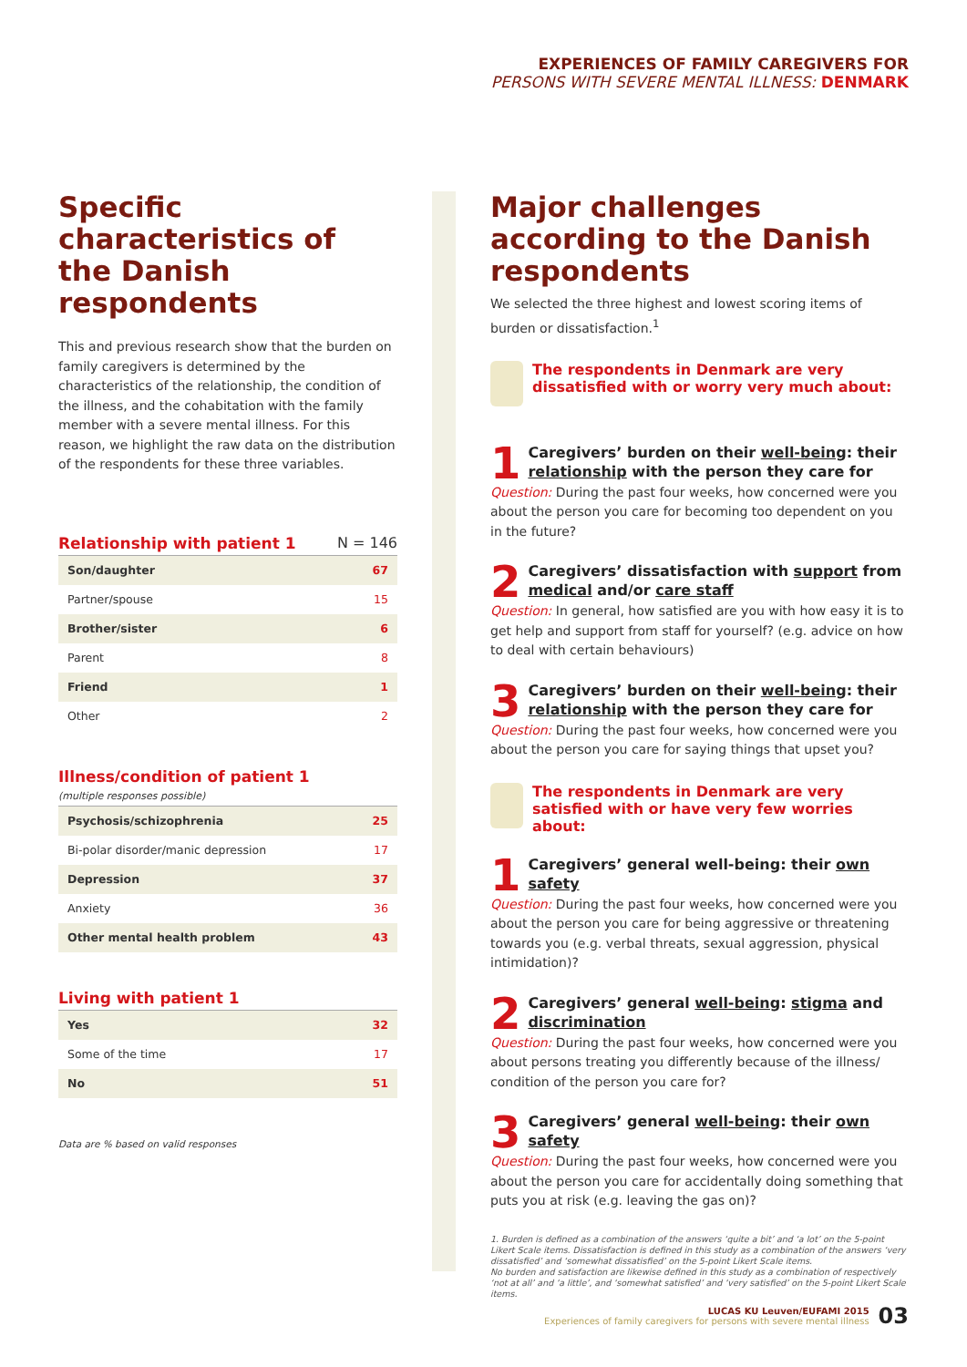EXPERIENCES OF FAMILY CAREGIVERS FOR
PERSONS WITH SEVERE MENTAL ILLNESS: DENMARK
Specific characteristics of the Danish respondents
This and previous research show that the burden on family caregivers is determined by the characteristics of the relationship, the condition of the illness, and the cohabitation with the family member with a severe mental illness. For this reason, we highlight the raw data on the distribution of the respondents for these three variables.
Relationship with patient 1 N = 146
| Son/daughter | 67 |
| Partner/spouse | 15 |
| Brother/sister | 6 |
| Parent | 8 |
| Friend | 1 |
| Other | 2 |
Illness/condition of patient 1
(multiple responses possible)
| Psychosis/schizophrenia | 25 |
| Bi-polar disorder/manic depression | 17 |
| Depression | 37 |
| Anxiety | 36 |
| Other mental health problem | 43 |
Living with patient 1
| Yes | 32 |
| Some of the time | 17 |
| No | 51 |
Data are % based on valid responses
Major challenges according to the Danish respondents
We selected the three highest and lowest scoring items of burden or dissatisfaction.<sup>1</sup>
The respondents in Denmark are very dissatisfied with or worry very much about:
1 Caregivers’ burden on their well-being: their relationship with the person they care for
Question: During the past four weeks, how concerned were you about the person you care for becoming too dependent on you in the future?
2 Caregivers’ dissatisfaction with support from medical and/or care staff
Question: In general, how satisfied are you with how easy it is to get help and support from staff for yourself? (e.g. advice on how to deal with certain behaviours)
3 Caregivers’ burden on their well-being: their relationship with the person they care for
Question: During the past four weeks, how concerned were you about the person you care for saying things that upset you?
The respondents in Denmark are very satisfied with or have very few worries about:
1 Caregivers’ general well-being: their own safety
Question: During the past four weeks, how concerned were you about the person you care for being aggressive or threatening towards you (e.g. verbal threats, sexual aggression, physical intimidation)?
2 Caregivers’ general well-being: stigma and discrimination
Question: During the past four weeks, how concerned were you about persons treating you differently because of the illness/ condition of the person you care for?
3 Caregivers’ general well-being: their own safety
Question: During the past four weeks, how concerned were you about the person you care for accidentally doing something that puts you at risk (e.g. leaving the gas on)?
1. Burden is defined as a combination of the answers ‘quite a bit’ and ‘a lot’ on the 5-point Likert Scale items. Dissatisfaction is defined in this study as a combination of the answers ‘very dissatisfied’ and ‘somewhat dissatisfied’ on the 5-point Likert Scale items.
No burden and satisfaction are likewise defined in this study as a combination of respectively ‘not at all’ and ‘a little’, and ‘somewhat satisfied’ and ‘very satisfied’ on the 5-point Likert Scale items.
LUCAS KU Leuven/EUFAMI 2015
Experiences of family caregivers for persons with severe mental illness
03